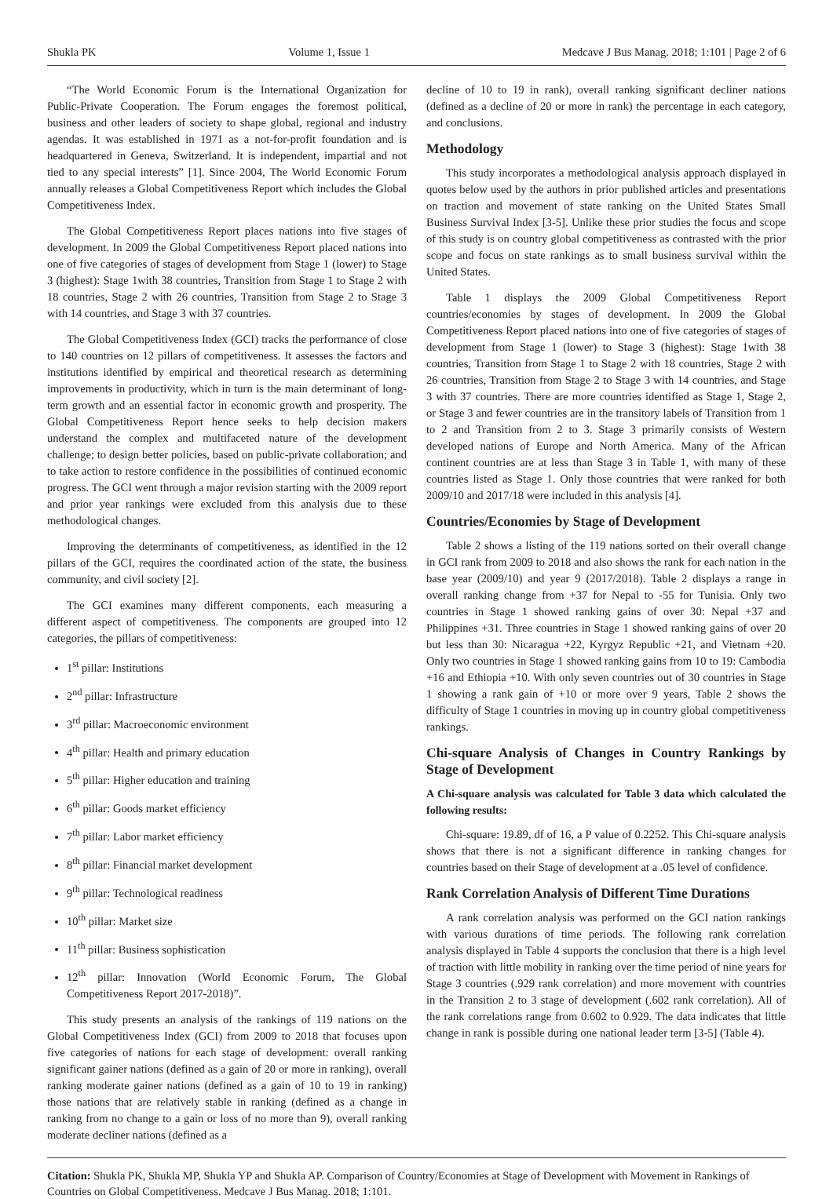Shukla PK Volume 1, Issue 1 Medcave J Bus Manag. 2018; 1:101 | Page 2 of 6
“The World Economic Forum is the International Organization for Public-Private Cooperation. The Forum engages the foremost political, business and other leaders of society to shape global, regional and industry agendas. It was established in 1971 as a not-for-profit foundation and is headquartered in Geneva, Switzerland. It is independent, impartial and not tied to any special interests” [1]. Since 2004, The World Economic Forum annually releases a Global Competitiveness Report which includes the Global Competitiveness Index.
The Global Competitiveness Report places nations into five stages of development. In 2009 the Global Competitiveness Report placed nations into one of five categories of stages of development from Stage 1 (lower) to Stage 3 (highest): Stage 1with 38 countries, Transition from Stage 1 to Stage 2 with 18 countries, Stage 2 with 26 countries, Transition from Stage 2 to Stage 3 with 14 countries, and Stage 3 with 37 countries.
The Global Competitiveness Index (GCI) tracks the performance of close to 140 countries on 12 pillars of competitiveness. It assesses the factors and institutions identified by empirical and theoretical research as determining improvements in productivity, which in turn is the main determinant of long-term growth and an essential factor in economic growth and prosperity. The Global Competitiveness Report hence seeks to help decision makers understand the complex and multifaceted nature of the development challenge; to design better policies, based on public-private collaboration; and to take action to restore confidence in the possibilities of continued economic progress. The GCI went through a major revision starting with the 2009 report and prior year rankings were excluded from this analysis due to these methodological changes.
Improving the determinants of competitiveness, as identified in the 12 pillars of the GCI, requires the coordinated action of the state, the business community, and civil society [2].
The GCI examines many different components, each measuring a different aspect of competitiveness. The components are grouped into 12 categories, the pillars of competitiveness:
1<sup>st</sup> pillar: Institutions
2<sup>nd</sup> pillar: Infrastructure
3<sup>rd</sup> pillar: Macroeconomic environment
4<sup>th</sup> pillar: Health and primary education
5<sup>th</sup> pillar: Higher education and training
6<sup>th</sup> pillar: Goods market efficiency
7<sup>th</sup> pillar: Labor market efficiency
8<sup>th</sup> pillar: Financial market development
9<sup>th</sup> pillar: Technological readiness
10<sup>th</sup> pillar: Market size
11<sup>th</sup> pillar: Business sophistication
12<sup>th</sup> pillar: Innovation (World Economic Forum, The Global Competitiveness Report 2017-2018)”.
This study presents an analysis of the rankings of 119 nations on the Global Competitiveness Index (GCI) from 2009 to 2018 that focuses upon five categories of nations for each stage of development: overall ranking significant gainer nations (defined as a gain of 20 or more in ranking), overall ranking moderate gainer nations (defined as a gain of 10 to 19 in ranking) those nations that are relatively stable in ranking (defined as a change in ranking from no change to a gain or loss of no more than 9), overall ranking moderate decliner nations (defined as a
decline of 10 to 19 in rank), overall ranking significant decliner nations (defined as a decline of 20 or more in rank) the percentage in each category, and conclusions.
Methodology
This study incorporates a methodological analysis approach displayed in quotes below used by the authors in prior published articles and presentations on traction and movement of state ranking on the United States Small Business Survival Index [3-5]. Unlike these prior studies the focus and scope of this study is on country global competitiveness as contrasted with the prior scope and focus on state rankings as to small business survival within the United States.
Table 1 displays the 2009 Global Competitiveness Report countries/economies by stages of development. In 2009 the Global Competitiveness Report placed nations into one of five categories of stages of development from Stage 1 (lower) to Stage 3 (highest): Stage 1with 38 countries, Transition from Stage 1 to Stage 2 with 18 countries, Stage 2 with 26 countries, Transition from Stage 2 to Stage 3 with 14 countries, and Stage 3 with 37 countries. There are more countries identified as Stage 1, Stage 2, or Stage 3 and fewer countries are in the transitory labels of Transition from 1 to 2 and Transition from 2 to 3. Stage 3 primarily consists of Western developed nations of Europe and North America. Many of the African continent countries are at less than Stage 3 in Table 1, with many of these countries listed as Stage 1. Only those countries that were ranked for both 2009/10 and 2017/18 were included in this analysis [4].
Countries/Economies by Stage of Development
Table 2 shows a listing of the 119 nations sorted on their overall change in GCI rank from 2009 to 2018 and also shows the rank for each nation in the base year (2009/10) and year 9 (2017/2018). Table 2 displays a range in overall ranking change from +37 for Nepal to -55 for Tunisia. Only two countries in Stage 1 showed ranking gains of over 30: Nepal +37 and Philippines +31. Three countries in Stage 1 showed ranking gains of over 20 but less than 30: Nicaragua +22, Kyrgyz Republic +21, and Vietnam +20. Only two countries in Stage 1 showed ranking gains from 10 to 19: Cambodia +16 and Ethiopia +10. With only seven countries out of 30 countries in Stage 1 showing a rank gain of +10 or more over 9 years, Table 2 shows the difficulty of Stage 1 countries in moving up in country global competitiveness rankings.
Chi-square Analysis of Changes in Country Rankings by Stage of Development
A Chi-square analysis was calculated for Table 3 data which calculated the following results:
Chi-square: 19.89, df of 16, a P value of 0.2252. This Chi-square analysis shows that there is not a significant difference in ranking changes for countries based on their Stage of development at a .05 level of confidence.
Rank Correlation Analysis of Different Time Durations
A rank correlation analysis was performed on the GCI nation rankings with various durations of time periods. The following rank correlation analysis displayed in Table 4 supports the conclusion that there is a high level of traction with little mobility in ranking over the time period of nine years for Stage 3 countries (.929 rank correlation) and more movement with countries in the Transition 2 to 3 stage of development (.602 rank correlation). All of the rank correlations range from 0.602 to 0.929. The data indicates that little change in rank is possible during one national leader term [3-5] (Table 4).
Citation: Shukla PK, Shukla MP, Shukla YP and Shukla AP. Comparison of Country/Economies at Stage of Development with Movement in Rankings of Countries on Global Competitiveness. Medcave J Bus Manag. 2018; 1:101.